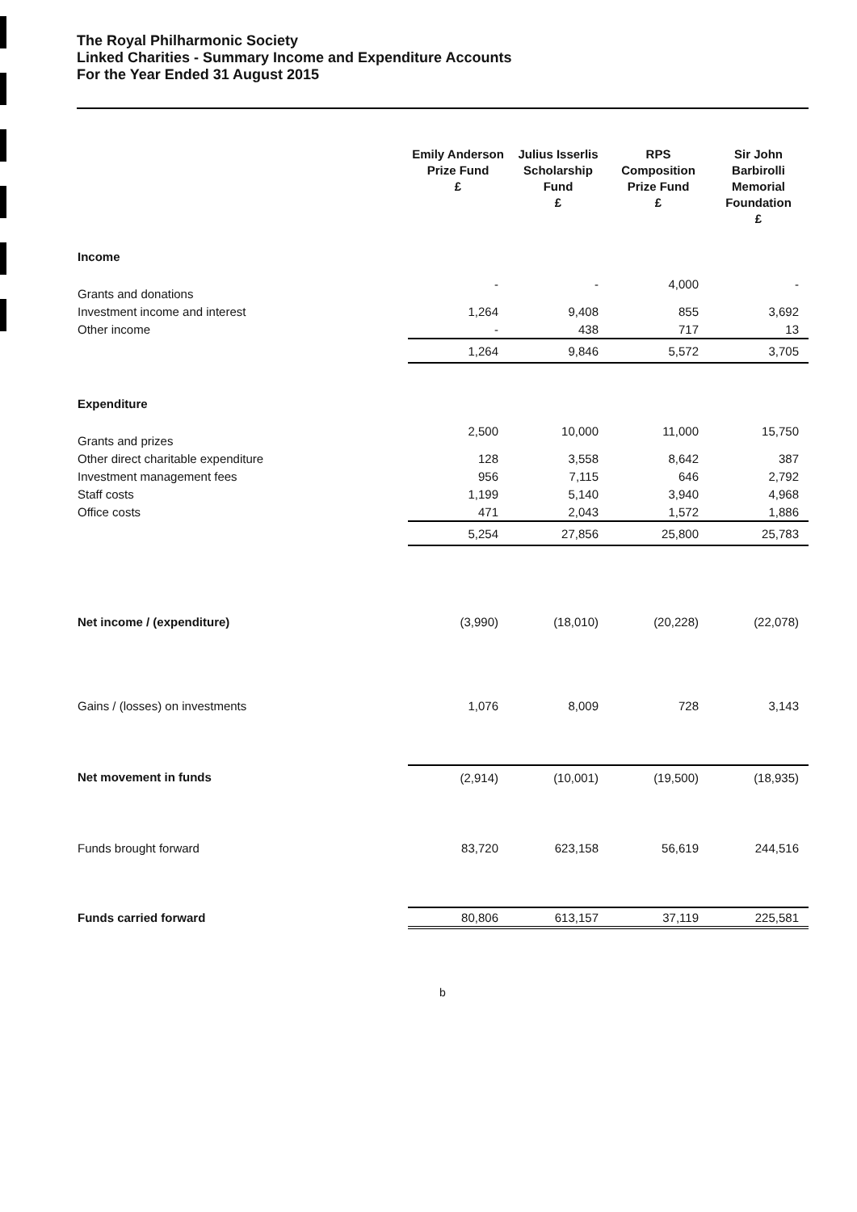The Royal Philharmonic Society
Linked Charities - Summary Income and Expenditure Accounts
For the Year Ended 31 August 2015
| | Emily Anderson Prize Fund £ | Julius Isserlis Scholarship Fund £ | RPS Composition Prize Fund £ | Sir John Barbirolli Memorial Foundation £ |
| --- | --- | --- | --- | --- |
| Income | | | | |
| Grants and donations | - | - | 4,000 | - |
| Investment income and interest | 1,264 | 9,408 | 855 | 3,692 |
| Other income | - | 438 | 717 | 13 |
| | 1,264 | 9,846 | 5,572 | 3,705 |
| Expenditure | | | | |
| Grants and prizes | 2,500 | 10,000 | 11,000 | 15,750 |
| Other direct charitable expenditure | 128 | 3,558 | 8,642 | 387 |
| Investment management fees | 956 | 7,115 | 646 | 2,792 |
| Staff costs | 1,199 | 5,140 | 3,940 | 4,968 |
| Office costs | 471 | 2,043 | 1,572 | 1,886 |
| | 5,254 | 27,856 | 25,800 | 25,783 |
| Net income / (expenditure) | (3,990) | (18,010) | (20,228) | (22,078) |
| Gains / (losses) on investments | 1,076 | 8,009 | 728 | 3,143 |
| Net movement in funds | (2,914) | (10,001) | (19,500) | (18,935) |
| Funds brought forward | 83,720 | 623,158 | 56,619 | 244,516 |
| Funds carried forward | 80,806 | 613,157 | 37,119 | 225,581 |
b